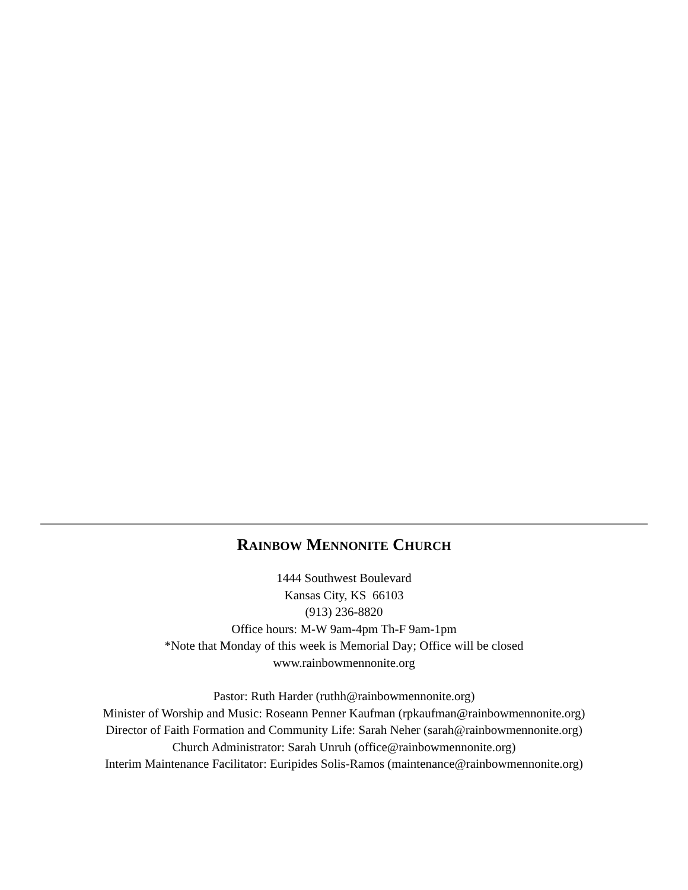RAINBOW MENNONITE CHURCH
1444 Southwest Boulevard
Kansas City, KS 66103
(913) 236-8820
Office hours: M-W 9am-4pm Th-F 9am-1pm
*Note that Monday of this week is Memorial Day; Office will be closed
www.rainbowmennonite.org
Pastor: Ruth Harder (ruthh@rainbowmennonite.org)
Minister of Worship and Music: Roseann Penner Kaufman (rpkaufman@rainbowmennonite.org)
Director of Faith Formation and Community Life: Sarah Neher (sarah@rainbowmennonite.org)
Church Administrator: Sarah Unruh (office@rainbowmennonite.org)
Interim Maintenance Facilitator: Euripides Solis-Ramos (maintenance@rainbowmennonite.org)